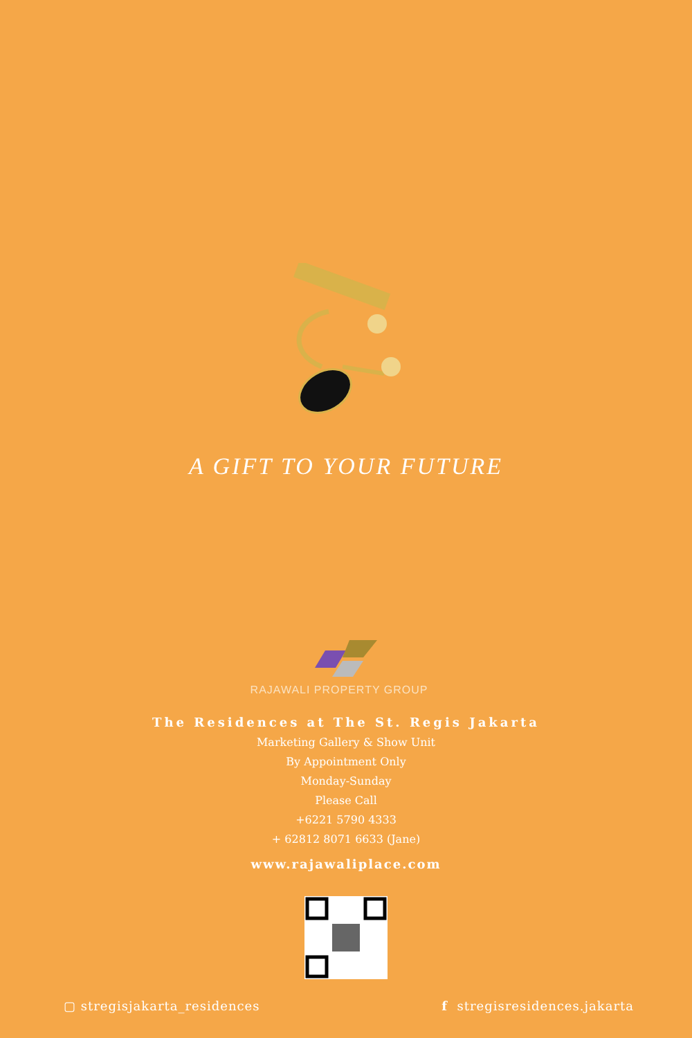A GIFT TO YOUR FUTURE
RAJAWALI PROPERTY GROUP
The Residences at The St. Regis Jakarta
Marketing Gallery & Show Unit
By Appointment Only
Monday-Sunday
Please Call
+6221 5790 4333
+ 62812 8071 6633 (Jane)
www.rajawaliplace.com
▢ stregisjakarta_residences f stregisresidences.jakarta